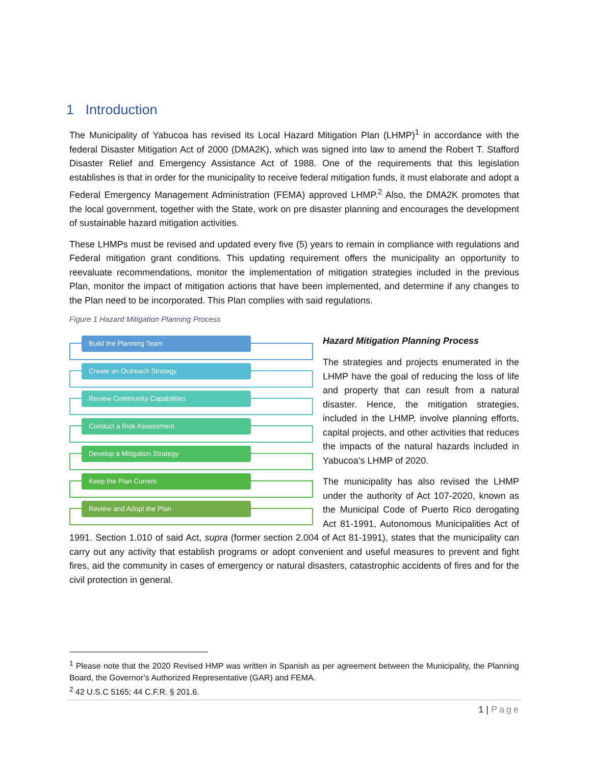1 Introduction
The Municipality of Yabucoa has revised its Local Hazard Mitigation Plan (LHMP)<sup>1</sup> in accordance with the federal Disaster Mitigation Act of 2000 (DMA2K), which was signed into law to amend the Robert T. Stafford Disaster Relief and Emergency Assistance Act of 1988. One of the requirements that this legislation establishes is that in order for the municipality to receive federal mitigation funds, it must elaborate and adopt a Federal Emergency Management Administration (FEMA) approved LHMP.<sup>2</sup> Also, the DMA2K promotes that the local government, together with the State, work on pre disaster planning and encourages the development of sustainable hazard mitigation activities.
These LHMPs must be revised and updated every five (5) years to remain in compliance with regulations and Federal mitigation grant conditions. This updating requirement offers the municipality an opportunity to reevaluate recommendations, monitor the implementation of mitigation strategies included in the previous Plan, monitor the impact of mitigation actions that have been implemented, and determine if any changes to the Plan need to be incorporated. This Plan complies with said regulations.
Figure 1 Hazard Mitigation Planning Process
Build the Planning Team
Create an Outreach Strategy
Review Community Capabilities
Conduct a Risk Assessment
Develop a Mitigation Strategy
Keep the Plan Current
Review and Adopt the Plan
Hazard Mitigation Planning Process
The strategies and projects enumerated in the LHMP have the goal of reducing the loss of life and property that can result from a natural disaster. Hence, the mitigation strategies, included in the LHMP, involve planning efforts, capital projects, and other activities that reduces the impacts of the natural hazards included in Yabucoa’s LHMP of 2020.
The municipality has also revised the LHMP under the authority of Act 107-2020, known as the Municipal Code of Puerto Rico derogating Act 81-1991, Autonomous Municipalities Act of 1991. Section 1.010 of said Act, supra (former section 2.004 of Act 81-1991), states that the municipality can carry out any activity that establish programs or adopt convenient and useful measures to prevent and fight fires, aid the community in cases of emergency or natural disasters, catastrophic accidents of fires and for the civil protection in general.
<sup>1</sup> Please note that the 2020 Revised HMP was written in Spanish as per agreement between the Municipality, the Planning Board, the Governor’s Authorized Representative (GAR) and FEMA.
<sup>2</sup> 42 U.S.C 5165; 44 C.F.R. § 201.6.
1 | Page